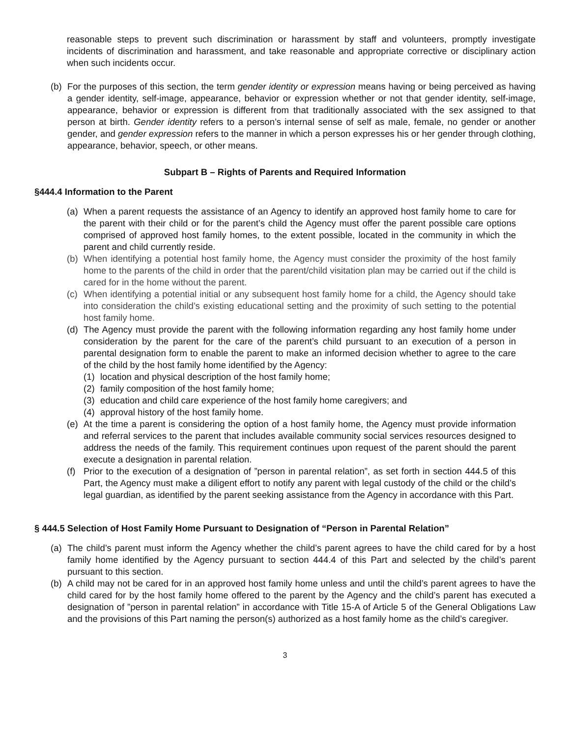reasonable steps to prevent such discrimination or harassment by staff and volunteers, promptly investigate incidents of discrimination and harassment, and take reasonable and appropriate corrective or disciplinary action when such incidents occur.
(b) For the purposes of this section, the term gender identity or expression means having or being perceived as having a gender identity, self-image, appearance, behavior or expression whether or not that gender identity, self-image, appearance, behavior or expression is different from that traditionally associated with the sex assigned to that person at birth. Gender identity refers to a person’s internal sense of self as male, female, no gender or another gender, and gender expression refers to the manner in which a person expresses his or her gender through clothing, appearance, behavior, speech, or other means.
Subpart B – Rights of Parents and Required Information
§444.4 Information to the Parent
(a) When a parent requests the assistance of an Agency to identify an approved host family home to care for the parent with their child or for the parent’s child the Agency must offer the parent possible care options comprised of approved host family homes, to the extent possible, located in the community in which the parent and child currently reside.
(b) When identifying a potential host family home, the Agency must consider the proximity of the host family home to the parents of the child in order that the parent/child visitation plan may be carried out if the child is cared for in the home without the parent.
(c) When identifying a potential initial or any subsequent host family home for a child, the Agency should take into consideration the child’s existing educational setting and the proximity of such setting to the potential host family home.
(d) The Agency must provide the parent with the following information regarding any host family home under consideration by the parent for the care of the parent’s child pursuant to an execution of a person in parental designation form to enable the parent to make an informed decision whether to agree to the care of the child by the host family home identified by the Agency:
(1) location and physical description of the host family home;
(2) family composition of the host family home;
(3) education and child care experience of the host family home caregivers; and
(4) approval history of the host family home.
(e) At the time a parent is considering the option of a host family home, the Agency must provide information and referral services to the parent that includes available community social services resources designed to address the needs of the family. This requirement continues upon request of the parent should the parent execute a designation in parental relation.
(f) Prior to the execution of a designation of ”person in parental relation”, as set forth in section 444.5 of this Part, the Agency must make a diligent effort to notify any parent with legal custody of the child or the child’s legal guardian, as identified by the parent seeking assistance from the Agency in accordance with this Part.
§ 444.5 Selection of Host Family Home Pursuant to Designation of “Person in Parental Relation”
(a) The child’s parent must inform the Agency whether the child’s parent agrees to have the child cared for by a host family home identified by the Agency pursuant to section 444.4 of this Part and selected by the child’s parent pursuant to this section.
(b) A child may not be cared for in an approved host family home unless and until the child’s parent agrees to have the child cared for by the host family home offered to the parent by the Agency and the child’s parent has executed a designation of ”person in parental relation” in accordance with Title 15-A of Article 5 of the General Obligations Law and the provisions of this Part naming the person(s) authorized as a host family home as the child’s caregiver.
3